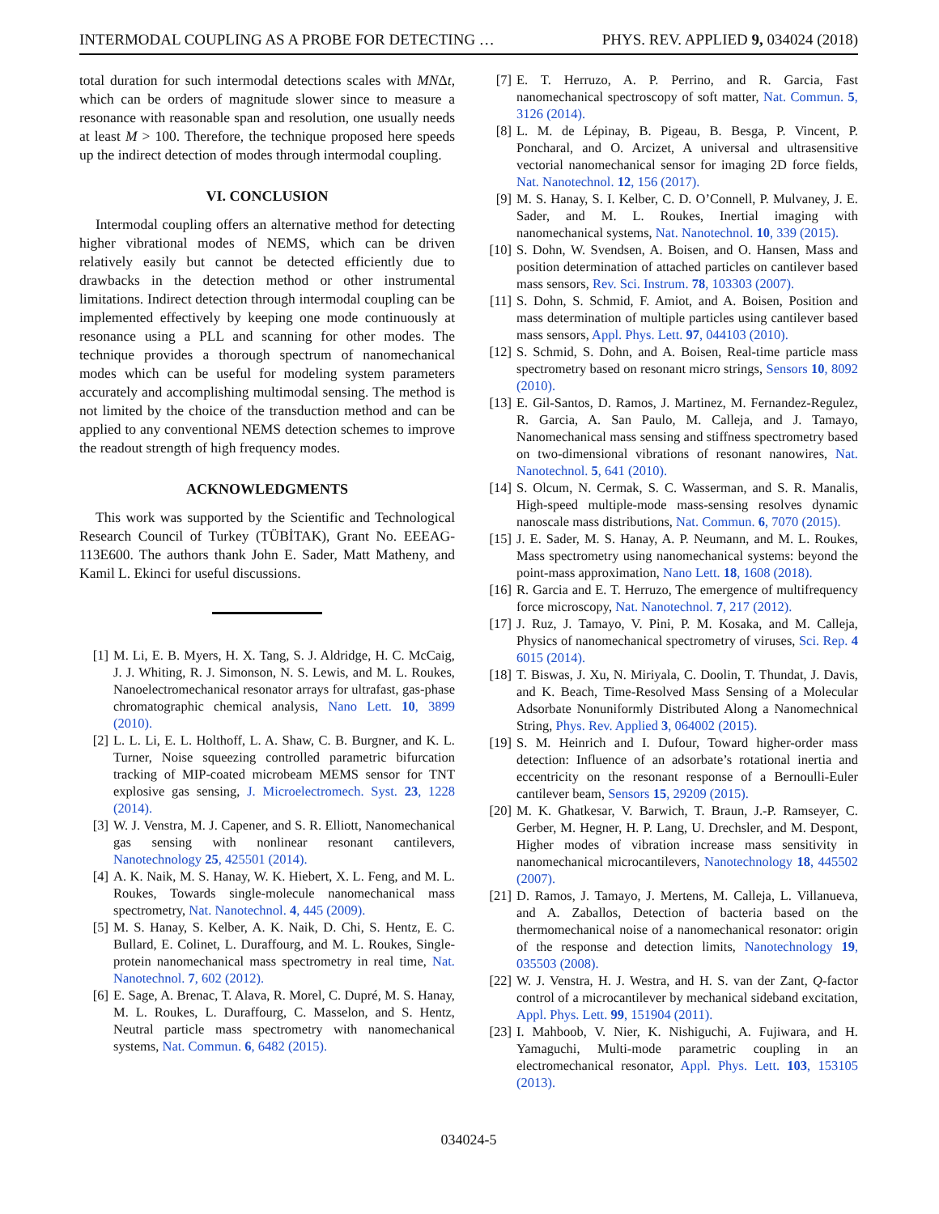INTERMODAL COUPLING AS A PROBE FOR DETECTING … PHYS. REV. APPLIED 9, 034024 (2018)
total duration for such intermodal detections scales with MNΔt, which can be orders of magnitude slower since to measure a resonance with reasonable span and resolution, one usually needs at least M > 100. Therefore, the technique proposed here speeds up the indirect detection of modes through intermodal coupling.
VI. CONCLUSION
Intermodal coupling offers an alternative method for detecting higher vibrational modes of NEMS, which can be driven relatively easily but cannot be detected efficiently due to drawbacks in the detection method or other instrumental limitations. Indirect detection through intermodal coupling can be implemented effectively by keeping one mode continuously at resonance using a PLL and scanning for other modes. The technique provides a thorough spectrum of nanomechanical modes which can be useful for modeling system parameters accurately and accomplishing multimodal sensing. The method is not limited by the choice of the transduction method and can be applied to any conventional NEMS detection schemes to improve the readout strength of high frequency modes.
ACKNOWLEDGMENTS
This work was supported by the Scientific and Technological Research Council of Turkey (TÜBİTAK), Grant No. EEEAG-113E600. The authors thank John E. Sader, Matt Matheny, and Kamil L. Ekinci for useful discussions.
[1] M. Li, E. B. Myers, H. X. Tang, S. J. Aldridge, H. C. McCaig, J. J. Whiting, R. J. Simonson, N. S. Lewis, and M. L. Roukes, Nanoelectromechanical resonator arrays for ultrafast, gas-phase chromatographic chemical analysis, Nano Lett. 10, 3899 (2010).
[2] L. L. Li, E. L. Holthoff, L. A. Shaw, C. B. Burgner, and K. L. Turner, Noise squeezing controlled parametric bifurcation tracking of MIP-coated microbeam MEMS sensor for TNT explosive gas sensing, J. Microelectromech. Syst. 23, 1228 (2014).
[3] W. J. Venstra, M. J. Capener, and S. R. Elliott, Nanomechanical gas sensing with nonlinear resonant cantilevers, Nanotechnology 25, 425501 (2014).
[4] A. K. Naik, M. S. Hanay, W. K. Hiebert, X. L. Feng, and M. L. Roukes, Towards single-molecule nanomechanical mass spectrometry, Nat. Nanotechnol. 4, 445 (2009).
[5] M. S. Hanay, S. Kelber, A. K. Naik, D. Chi, S. Hentz, E. C. Bullard, E. Colinet, L. Duraffourg, and M. L. Roukes, Single-protein nanomechanical mass spectrometry in real time, Nat. Nanotechnol. 7, 602 (2012).
[6] E. Sage, A. Brenac, T. Alava, R. Morel, C. Dupré, M. S. Hanay, M. L. Roukes, L. Duraffourg, C. Masselon, and S. Hentz, Neutral particle mass spectrometry with nanomechanical systems, Nat. Commun. 6, 6482 (2015).
[7] E. T. Herruzo, A. P. Perrino, and R. Garcia, Fast nanomechanical spectroscopy of soft matter, Nat. Commun. 5, 3126 (2014).
[8] L. M. de Lépinay, B. Pigeau, B. Besga, P. Vincent, P. Poncharal, and O. Arcizet, A universal and ultrasensitive vectorial nanomechanical sensor for imaging 2D force fields, Nat. Nanotechnol. 12, 156 (2017).
[9] M. S. Hanay, S. I. Kelber, C. D. O’Connell, P. Mulvaney, J. E. Sader, and M. L. Roukes, Inertial imaging with nanomechanical systems, Nat. Nanotechnol. 10, 339 (2015).
[10] S. Dohn, W. Svendsen, A. Boisen, and O. Hansen, Mass and position determination of attached particles on cantilever based mass sensors, Rev. Sci. Instrum. 78, 103303 (2007).
[11] S. Dohn, S. Schmid, F. Amiot, and A. Boisen, Position and mass determination of multiple particles using cantilever based mass sensors, Appl. Phys. Lett. 97, 044103 (2010).
[12] S. Schmid, S. Dohn, and A. Boisen, Real-time particle mass spectrometry based on resonant micro strings, Sensors 10, 8092 (2010).
[13] E. Gil-Santos, D. Ramos, J. Martinez, M. Fernandez-Regulez, R. Garcia, A. San Paulo, M. Calleja, and J. Tamayo, Nanomechanical mass sensing and stiffness spectrometry based on two-dimensional vibrations of resonant nanowires, Nat. Nanotechnol. 5, 641 (2010).
[14] S. Olcum, N. Cermak, S. C. Wasserman, and S. R. Manalis, High-speed multiple-mode mass-sensing resolves dynamic nanoscale mass distributions, Nat. Commun. 6, 7070 (2015).
[15] J. E. Sader, M. S. Hanay, A. P. Neumann, and M. L. Roukes, Mass spectrometry using nanomechanical systems: beyond the point-mass approximation, Nano Lett. 18, 1608 (2018).
[16] R. Garcia and E. T. Herruzo, The emergence of multifrequency force microscopy, Nat. Nanotechnol. 7, 217 (2012).
[17] J. Ruz, J. Tamayo, V. Pini, P. M. Kosaka, and M. Calleja, Physics of nanomechanical spectrometry of viruses, Sci. Rep. 4 6015 (2014).
[18] T. Biswas, J. Xu, N. Miriyala, C. Doolin, T. Thundat, J. Davis, and K. Beach, Time-Resolved Mass Sensing of a Molecular Adsorbate Nonuniformly Distributed Along a Nanomechnical String, Phys. Rev. Applied 3, 064002 (2015).
[19] S. M. Heinrich and I. Dufour, Toward higher-order mass detection: Influence of an adsorbate’s rotational inertia and eccentricity on the resonant response of a Bernoulli-Euler cantilever beam, Sensors 15, 29209 (2015).
[20] M. K. Ghatkesar, V. Barwich, T. Braun, J.-P. Ramseyer, C. Gerber, M. Hegner, H. P. Lang, U. Drechsler, and M. Despont, Higher modes of vibration increase mass sensitivity in nanomechanical microcantilevers, Nanotechnology 18, 445502 (2007).
[21] D. Ramos, J. Tamayo, J. Mertens, M. Calleja, L. Villanueva, and A. Zaballos, Detection of bacteria based on the thermomechanical noise of a nanomechanical resonator: origin of the response and detection limits, Nanotechnology 19, 035503 (2008).
[22] W. J. Venstra, H. J. Westra, and H. S. van der Zant, Q-factor control of a microcantilever by mechanical sideband excitation, Appl. Phys. Lett. 99, 151904 (2011).
[23] I. Mahboob, V. Nier, K. Nishiguchi, A. Fujiwara, and H. Yamaguchi, Multi-mode parametric coupling in an electromechanical resonator, Appl. Phys. Lett. 103, 153105 (2013).
034024-5